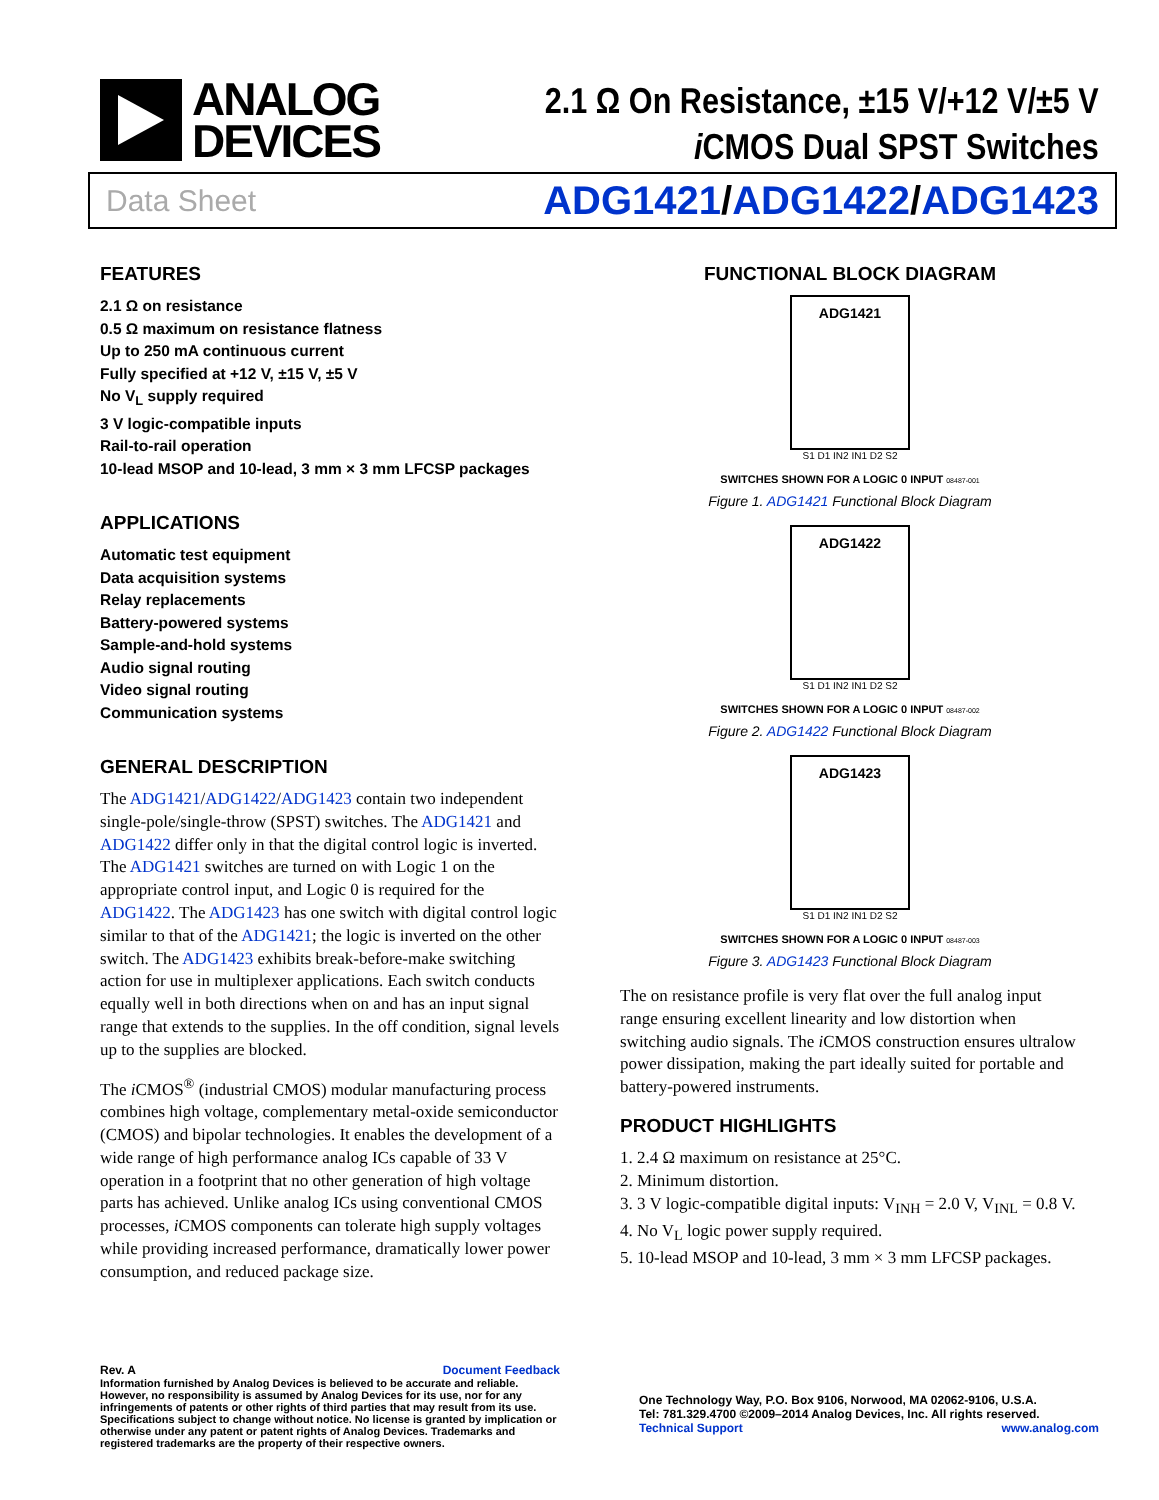ANALOG
DEVICES
2.1 Ω On Resistance, ±15 V/+12 V/±5 V
i CMOS Dual SPST Switches
Data Sheet ADG1421/ADG1422/ADG1423
FEATURES
2.1 Ω on resistance
0.5 Ω maximum on resistance flatness
Up to 250 mA continuous current
Fully specified at +12 V, ±15 V, ±5 V
No V<sub>L</sub> supply required
3 V logic-compatible inputs
Rail-to-rail operation
10-lead MSOP and 10-lead, 3 mm × 3 mm LFCSP packages
APPLICATIONS
Automatic test equipment
Data acquisition systems
Relay replacements
Battery-powered systems
Sample-and-hold systems
Audio signal routing
Video signal routing
Communication systems
GENERAL DESCRIPTION
The ADG1421/ADG1422/ADG1423 contain two independent single-pole/single-throw (SPST) switches. The ADG1421 and ADG1422 differ only in that the digital control logic is inverted. The ADG1421 switches are turned on with Logic 1 on the appropriate control input, and Logic 0 is required for the ADG1422. The ADG1423 has one switch with digital control logic similar to that of the ADG1421; the logic is inverted on the other switch. The ADG1423 exhibits break-before-make switching action for use in multiplexer applications. Each switch conducts equally well in both directions when on and has an input signal range that extends to the supplies. In the off condition, signal levels up to the supplies are blocked.
The i CMOS<sup>®</sup> (industrial CMOS) modular manufacturing process combines high voltage, complementary metal-oxide semiconductor (CMOS) and bipolar technologies. It enables the development of a wide range of high performance analog ICs capable of 33 V operation in a footprint that no other generation of high voltage parts has achieved. Unlike analog ICs using conventional CMOS processes, i CMOS components can tolerate high supply voltages while providing increased performance, dramatically lower power consumption, and reduced package size.
FUNCTIONAL BLOCK DIAGRAM
ADG1421
S1 D1 IN2 IN1 D2 S2
SWITCHES SHOWN FOR A LOGIC 0 INPUT 08487-001
Figure 1. ADG1421 Functional Block Diagram
ADG1422
S1 D1 IN2 IN1 D2 S2
SWITCHES SHOWN FOR A LOGIC 0 INPUT 08487-002
Figure 2. ADG1422 Functional Block Diagram
ADG1423
S1 D1 IN2 IN1 D2 S2
SWITCHES SHOWN FOR A LOGIC 0 INPUT 08487-003
Figure 3. ADG1423 Functional Block Diagram
The on resistance profile is very flat over the full analog input range ensuring excellent linearity and low distortion when switching audio signals. The i CMOS construction ensures ultralow power dissipation, making the part ideally suited for portable and battery-powered instruments.
PRODUCT HIGHLIGHTS
1. 2.4 Ω maximum on resistance at 25°C.
2. Minimum distortion.
3. 3 V logic-compatible digital inputs: V<sub>INH</sub> = 2.0 V, V<sub>INL</sub> = 0.8 V.
4. No V<sub>L</sub> logic power supply required.
5. 10-lead MSOP and 10-lead, 3 mm × 3 mm LFCSP packages.
Rev. A Document Feedback
Information furnished by Analog Devices is believed to be accurate and reliable. However, no responsibility is assumed by Analog Devices for its use, nor for any infringements of patents or other rights of third parties that may result from its use. Specifications subject to change without notice. No license is granted by implication or otherwise under any patent or patent rights of Analog Devices. Trademarks and registered trademarks are the property of their respective owners.
One Technology Way, P.O. Box 9106, Norwood, MA 02062-9106, U.S.A.
Tel: 781.329.4700 ©2009–2014 Analog Devices, Inc. All rights reserved.
Technical Support www.analog.com